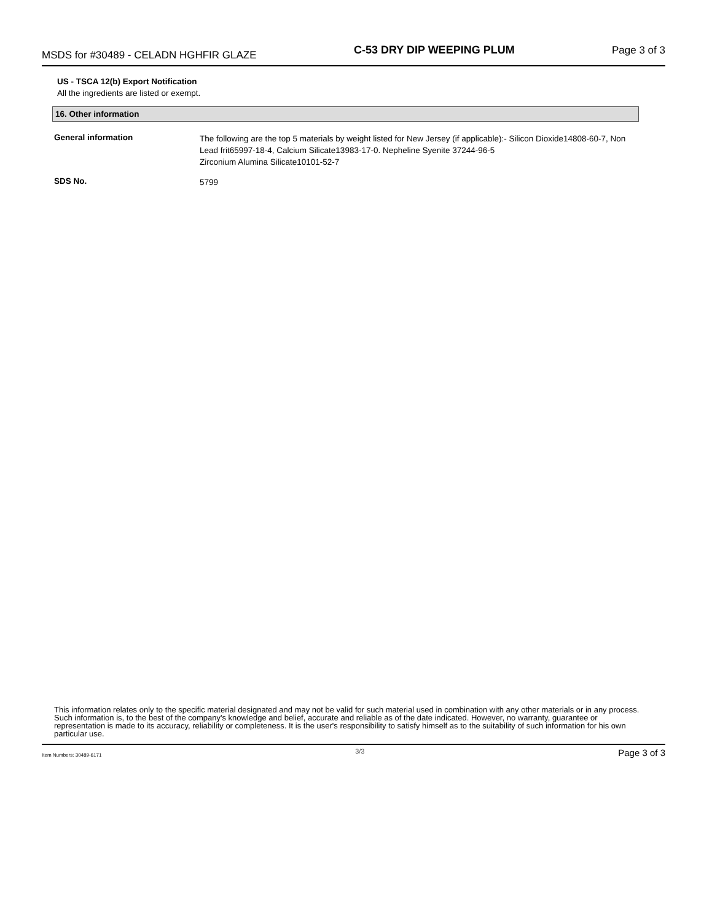MSDS for #30489 - CELADN HGHFIR GLAZE C-53 DRY DIP WEEPING PLUM Page 3 of 3
US - TSCA 12(b) Export Notification
All the ingredients are listed or exempt.
16. Other information
General information
The following are the top 5 materials by weight listed for New Jersey (if applicable):- Silicon Dioxide14808-60-7, Non Lead frit65997-18-4, Calcium Silicate13983-17-0. Nepheline Syenite 37244-96-5
Zirconium Alumina Silicate10101-52-7
SDS No.
5799
This information relates only to the specific material designated and may not be valid for such material used in combination with any other materials or in any process. Such information is, to the best of the company's knowledge and belief, accurate and reliable as of the date indicated. However, no warranty, guarantee or representation is made to its accuracy, reliability or completeness. It is the user's responsibility to satisfy himself as to the suitability of such information for his own particular use.
Item Numbers: 30489-6171 3/3 Page 3 of 3